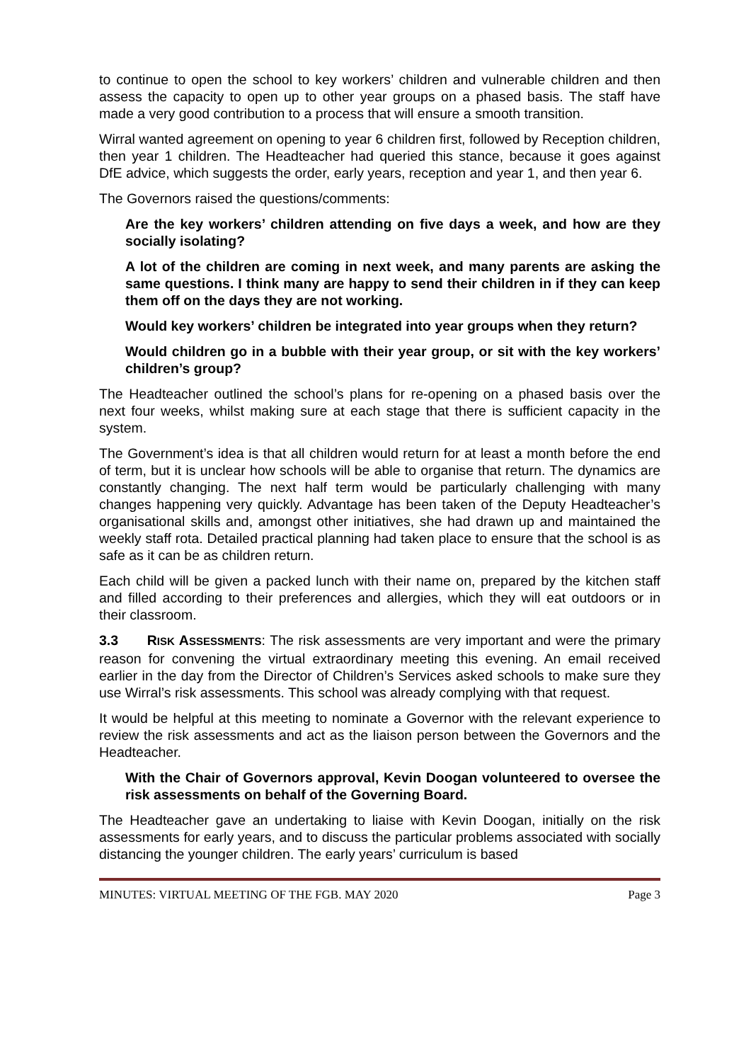to continue to open the school to key workers’ children and vulnerable children and then assess the capacity to open up to other year groups on a phased basis. The staff have made a very good contribution to a process that will ensure a smooth transition.
Wirral wanted agreement on opening to year 6 children first, followed by Reception children, then year 1 children. The Headteacher had queried this stance, because it goes against DfE advice, which suggests the order, early years, reception and year 1, and then year 6.
The Governors raised the questions/comments:
Are the key workers’ children attending on five days a week, and how are they socially isolating?
A lot of the children are coming in next week, and many parents are asking the same questions. I think many are happy to send their children in if they can keep them off on the days they are not working.
Would key workers’ children be integrated into year groups when they return?
Would children go in a bubble with their year group, or sit with the key workers’ children’s group?
The Headteacher outlined the school’s plans for re-opening on a phased basis over the next four weeks, whilst making sure at each stage that there is sufficient capacity in the system.
The Government’s idea is that all children would return for at least a month before the end of term, but it is unclear how schools will be able to organise that return. The dynamics are constantly changing. The next half term would be particularly challenging with many changes happening very quickly. Advantage has been taken of the Deputy Headteacher’s organisational skills and, amongst other initiatives, she had drawn up and maintained the weekly staff rota. Detailed practical planning had taken place to ensure that the school is as safe as it can be as children return.
Each child will be given a packed lunch with their name on, prepared by the kitchen staff and filled according to their preferences and allergies, which they will eat outdoors or in their classroom.
3.3 RISK ASSESSMENTS: The risk assessments are very important and were the primary reason for convening the virtual extraordinary meeting this evening. An email received earlier in the day from the Director of Children’s Services asked schools to make sure they use Wirral’s risk assessments. This school was already complying with that request.
It would be helpful at this meeting to nominate a Governor with the relevant experience to review the risk assessments and act as the liaison person between the Governors and the Headteacher.
With the Chair of Governors approval, Kevin Doogan volunteered to oversee the risk assessments on behalf of the Governing Board.
The Headteacher gave an undertaking to liaise with Kevin Doogan, initially on the risk assessments for early years, and to discuss the particular problems associated with socially distancing the younger children. The early years’ curriculum is based
MINUTES: VIRTUAL MEETING OF THE FGB. MAY 2020 Page 3